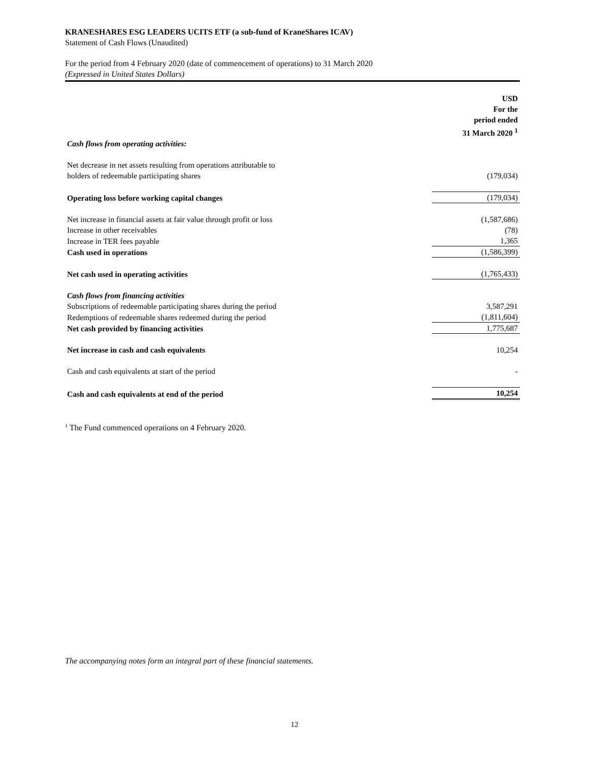KRANESHARES ESG LEADERS UCITS ETF (a sub-fund of KraneShares ICAV)
Statement of Cash Flows (Unaudited)
For the period from 4 February 2020 (date of commencement of operations) to 31 March 2020
(Expressed in United States Dollars)
| | USD For the period ended 31 March 2020 <sup>1</sup> |
| Cash flows from operating activities: | |
| Net decrease in net assets resulting from operations attributable to holders of redeemable participating shares | (179,034) |
| Operating loss before working capital changes | (179,034) |
| Net increase in financial assets at fair value through profit or loss | (1,587,686) |
| Increase in other receivables | (78) |
| Increase in TER fees payable | 1,365 |
| Cash used in operations | (1,586,399) |
| Net cash used in operating activities | (1,765,433) |
| Cash flows from financing activities | |
| Subscriptions of redeemable participating shares during the period | 3,587,291 |
| Redemptions of redeemable shares redeemed during the period | (1,811,604) |
| Net cash provided by financing activities | 1,775,687 |
| Net increase in cash and cash equivalents | 10,254 |
| Cash and cash equivalents at start of the period | - |
| Cash and cash equivalents at end of the period | 10,254 |
<sup>1</sup> The Fund commenced operations on 4 February 2020.
The accompanying notes form an integral part of these financial statements.
12